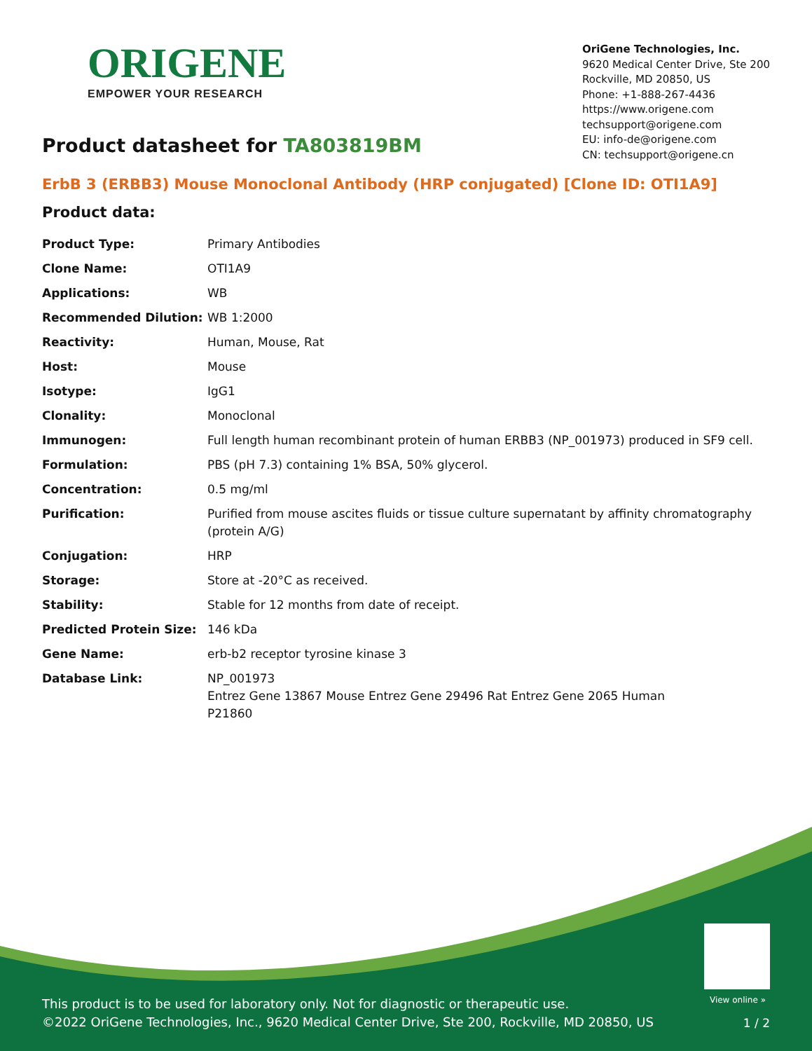ORIGENE
EMPOWER YOUR RESEARCH
OriGene Technologies, Inc.
9620 Medical Center Drive, Ste 200
Rockville, MD 20850, US
Phone: +1-888-267-4436
https://www.origene.com
techsupport@origene.com
EU: info-de@origene.com
CN: techsupport@origene.cn
Product datasheet for TA803819BM
ErbB 3 (ERBB3) Mouse Monoclonal Antibody (HRP conjugated) [Clone ID: OTI1A9]
Product data:
| Product Type: | Primary Antibodies |
| Clone Name: | OTI1A9 |
| Applications: | WB |
| Recommended Dilution: | WB 1:2000 |
| Reactivity: | Human, Mouse, Rat |
| Host: | Mouse |
| Isotype: | IgG1 |
| Clonality: | Monoclonal |
| Immunogen: | Full length human recombinant protein of human ERBB3 (NP_001973) produced in SF9 cell. |
| Formulation: | PBS (pH 7.3) containing 1% BSA, 50% glycerol. |
| Concentration: | 0.5 mg/ml |
| Purification: | Purified from mouse ascites fluids or tissue culture supernatant by affinity chromatography (protein A/G) |
| Conjugation: | HRP |
| Storage: | Store at -20°C as received. |
| Stability: | Stable for 12 months from date of receipt. |
| Predicted Protein Size: | 146 kDa |
| Gene Name: | erb-b2 receptor tyrosine kinase 3 |
| Database Link: | NP_001973 Entrez Gene 13867 Mouse Entrez Gene 29496 Rat Entrez Gene 2065 Human P21860 |
View online »
This product is to be used for laboratory only. Not for diagnostic or therapeutic use.
©2022 OriGene Technologies, Inc., 9620 Medical Center Drive, Ste 200, Rockville, MD 20850, US
1 / 2